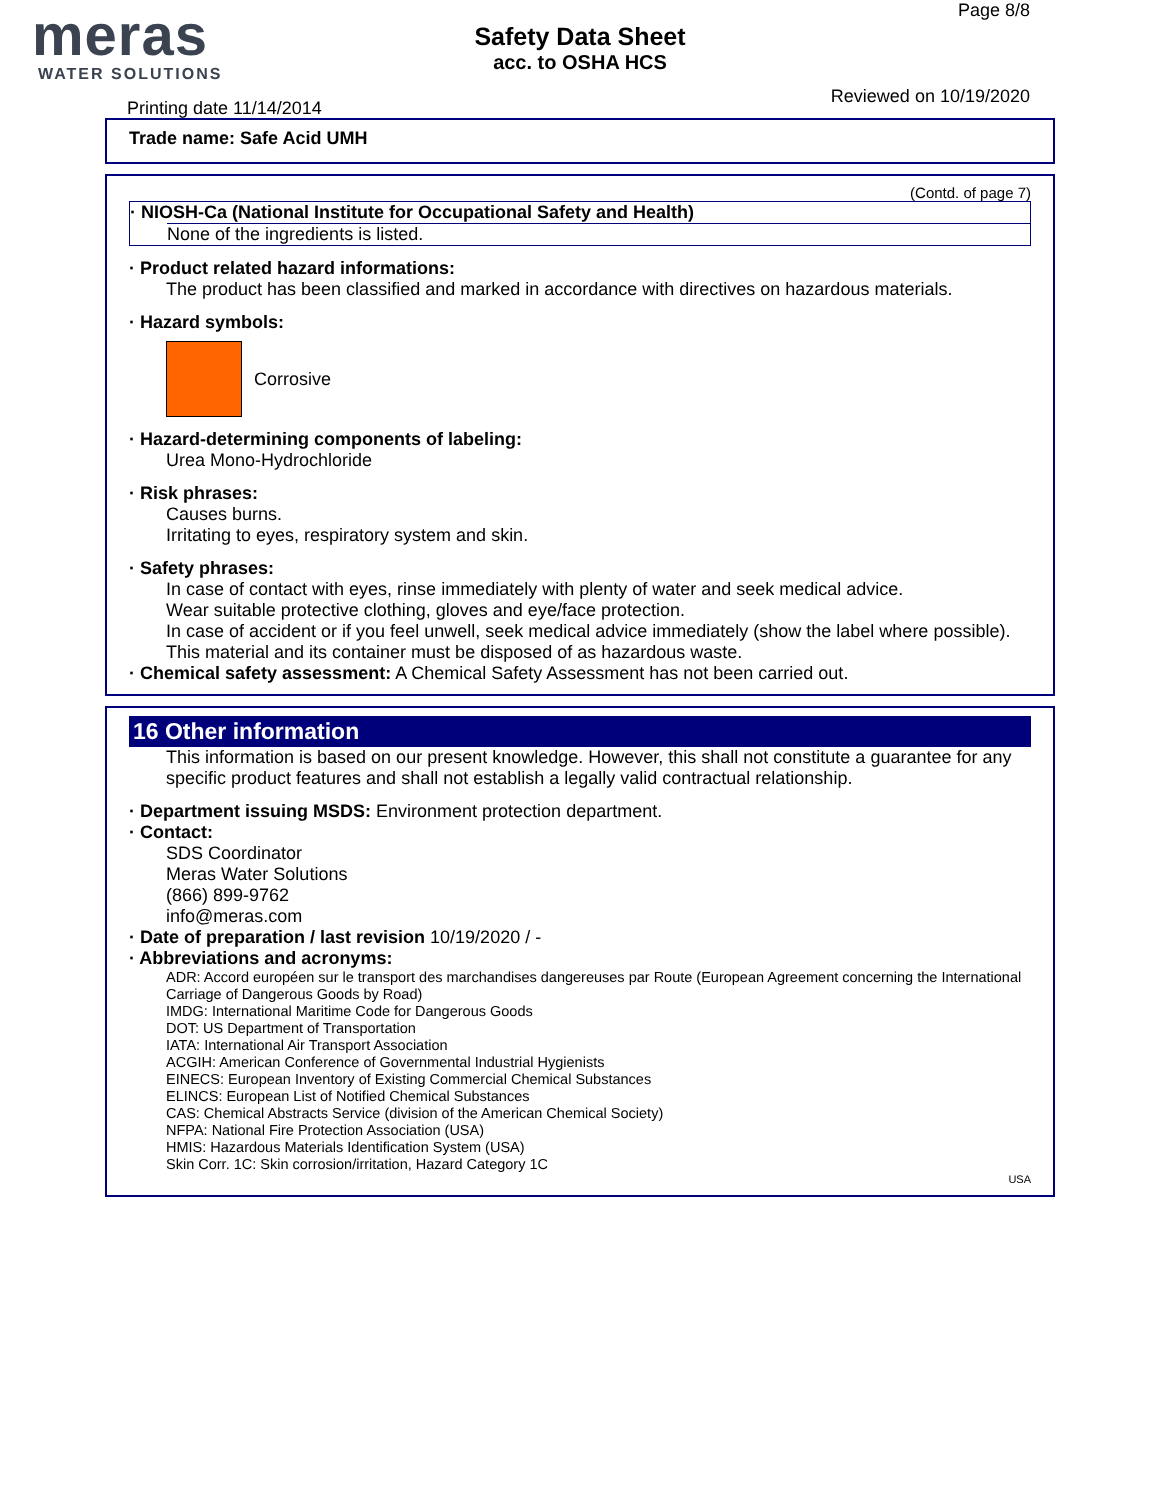meras
WATER SOLUTIONS
Safety Data Sheet
acc. to OSHA HCS
Page 8/8
Reviewed on 10/19/2020
Printing date 11/14/2014
Trade name: Safe Acid UMH
(Contd. of page 7)
· NIOSH-Ca (National Institute for Occupational Safety and Health)
None of the ingredients is listed.
· Product related hazard informations:
The product has been classified and marked in accordance with directives on hazardous materials.
· Hazard symbols:
Corrosive
· Hazard-determining components of labeling:
Urea Mono-Hydrochloride
· Risk phrases:
Causes burns.
Irritating to eyes, respiratory system and skin.
· Safety phrases:
In case of contact with eyes, rinse immediately with plenty of water and seek medical advice.
Wear suitable protective clothing, gloves and eye/face protection.
In case of accident or if you feel unwell, seek medical advice immediately (show the label where possible).
This material and its container must be disposed of as hazardous waste.
· Chemical safety assessment: A Chemical Safety Assessment has not been carried out.
16 Other information
This information is based on our present knowledge. However, this shall not constitute a guarantee for any specific product features and shall not establish a legally valid contractual relationship.
· Department issuing MSDS: Environment protection department.
· Contact:
SDS Coordinator
Meras Water Solutions
(866) 899-9762
info@meras.com
· Date of preparation / last revision 10/19/2020 / -
· Abbreviations and acronyms:
ADR: Accord européen sur le transport des marchandises dangereuses par Route (European Agreement concerning the International Carriage of Dangerous Goods by Road)
IMDG: International Maritime Code for Dangerous Goods
DOT: US Department of Transportation
IATA: International Air Transport Association
ACGIH: American Conference of Governmental Industrial Hygienists
EINECS: European Inventory of Existing Commercial Chemical Substances
ELINCS: European List of Notified Chemical Substances
CAS: Chemical Abstracts Service (division of the American Chemical Society)
NFPA: National Fire Protection Association (USA)
HMIS: Hazardous Materials Identification System (USA)
Skin Corr. 1C: Skin corrosion/irritation, Hazard Category 1C
USA